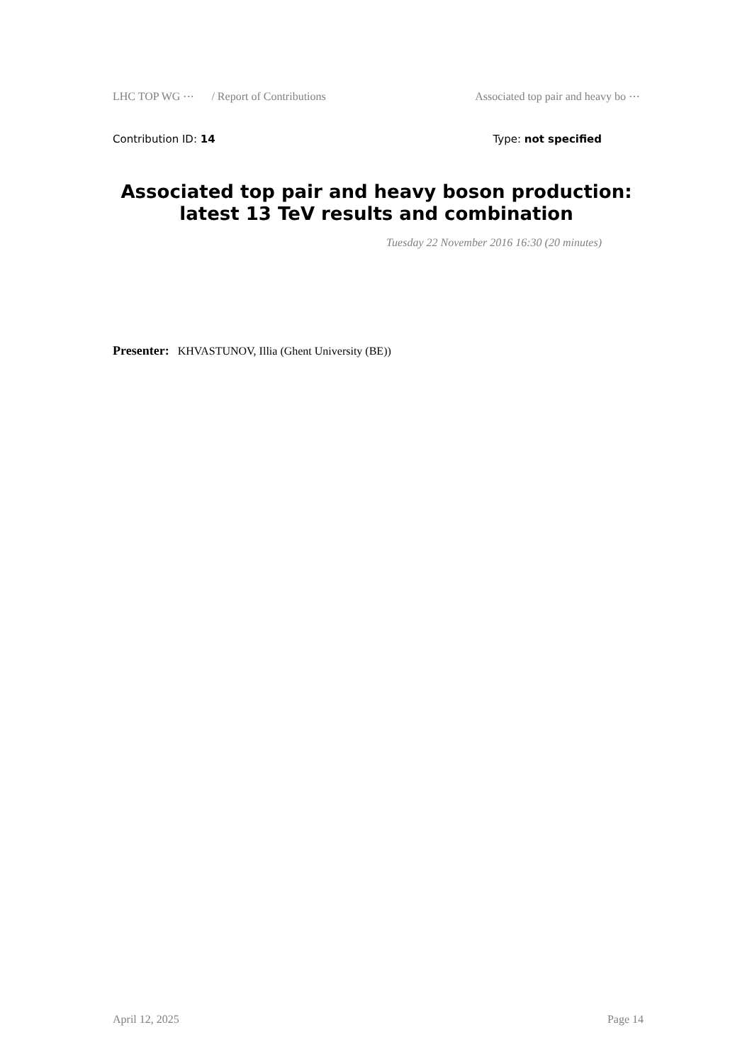LHC TOP WG ⋯ / Report of Contributions Associated top pair and heavy bo ⋯
Contribution ID: 14 Type: not specified
Associated top pair and heavy boson production: latest 13 TeV results and combination
Tuesday 22 November 2016 16:30 (20 minutes)
Presenter: KHVASTUNOV, Illia (Ghent University (BE))
April 12, 2025 Page 14